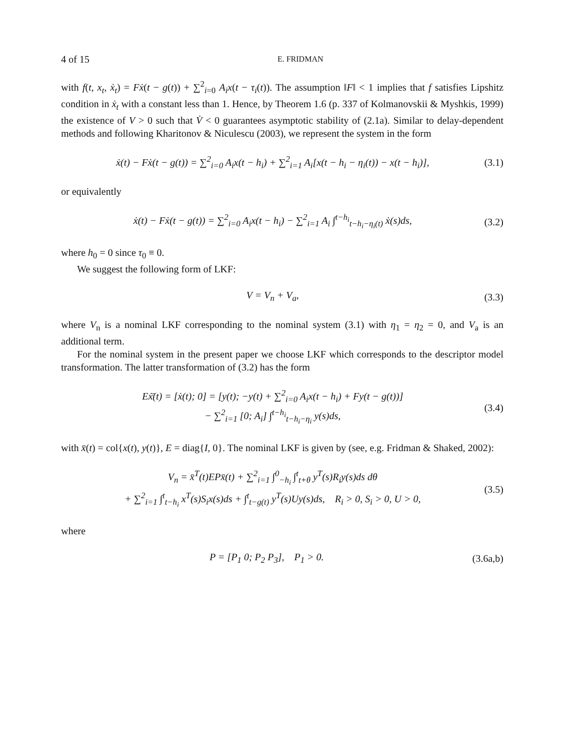4 of 15 E. FRIDMAN
with f(t, x<sub>t</sub>, ẋ<sub>t</sub>) = Fẋ(t − g(t)) + ∑<sup>2</sup><sub>i=0</sub> A<sub>i</sub>x(t − τ<sub>i</sub>(t)). The assumption ‖F‖ < 1 implies that f satisfies Lipshitz condition in ẋ<sub>t</sub> with a constant less than 1. Hence, by Theorem 1.6 (p. 337 of Kolmanovskii & Myshkis, 1999) the existence of V > 0 such that V̇ < 0 guarantees asymptotic stability of (2.1a). Similar to delay-dependent methods and following Kharitonov & Niculescu (2003), we represent the system in the form
ẋ(t) − Fẋ(t − g(t)) = ∑<sup>2</sup><sub>i=0</sub> A<sub>i</sub>x(t − h<sub>i</sub>) + ∑<sup>2</sup><sub>i=1</sub> A<sub>i</sub>[x(t − h<sub>i</sub> − η<sub>i</sub>(t)) − x(t − h<sub>i</sub>)], (3.1)
or equivalently
ẋ(t) − Fẋ(t − g(t)) = ∑<sup>2</sup><sub>i=0</sub> A<sub>i</sub>x(t − h<sub>i</sub>) − ∑<sup>2</sup><sub>i=1</sub> A<sub>i</sub> ∫<sup>t−h<sub>i</sub></sup><sub>t−h<sub>i</sub>−η<sub>i</sub>(t)</sub> ẋ(s)ds, (3.2)
where h<sub>0</sub> = 0 since τ<sub>0</sub> ≡ 0.
We suggest the following form of LKF:
V = V<sub>n</sub> + V<sub>a</sub>, (3.3)
where V<sub>n</sub> is a nominal LKF corresponding to the nominal system (3.1) with η<sub>1</sub> = η<sub>2</sub> = 0, and V<sub>a</sub> is an additional term.
For the nominal system in the present paper we choose LKF which corresponds to the descriptor model transformation. The latter transformation of (3.2) has the form
Eẋ̄(t) = [ẋ(t); 0] = [y(t); −y(t) + ∑<sup>2</sup><sub>i=0</sub> A<sub>i</sub>x(t − h<sub>i</sub>) + Fy(t − g(t))]
− ∑<sup>2</sup><sub>i=1</sub> [0; A<sub>i</sub>] ∫<sup>t−h<sub>i</sub></sup><sub>t−h<sub>i</sub>−η<sub>i</sub></sub> y(s)ds, (3.4)
with x̄(t) = col{x(t), y(t)}, E = diag{I, 0}. The nominal LKF is given by (see, e.g. Fridman & Shaked, 2002):
V<sub>n</sub> = x̄<sup>T</sup>(t)EPx̄(t) + ∑<sup>2</sup><sub>i=1</sub> ∫<sup>0</sup><sub>−h<sub>i</sub></sub> ∫<sup>t</sup><sub>t+θ</sub> y<sup>T</sup>(s)R<sub>i</sub>y(s)ds dθ
+ ∑<sup>2</sup><sub>i=1</sub> ∫<sup>t</sup><sub>t−h<sub>i</sub></sub> x<sup>T</sup>(s)S<sub>i</sub>x(s)ds + ∫<sup>t</sup><sub>t−g(t)</sub> y<sup>T</sup>(s)Uy(s)ds, R<sub>i</sub> > 0, S<sub>i</sub> > 0, U > 0, (3.5)
where
P = [P<sub>1</sub> 0; P<sub>2</sub> P<sub>3</sub>], P<sub>1</sub> > 0. (3.6a,b)